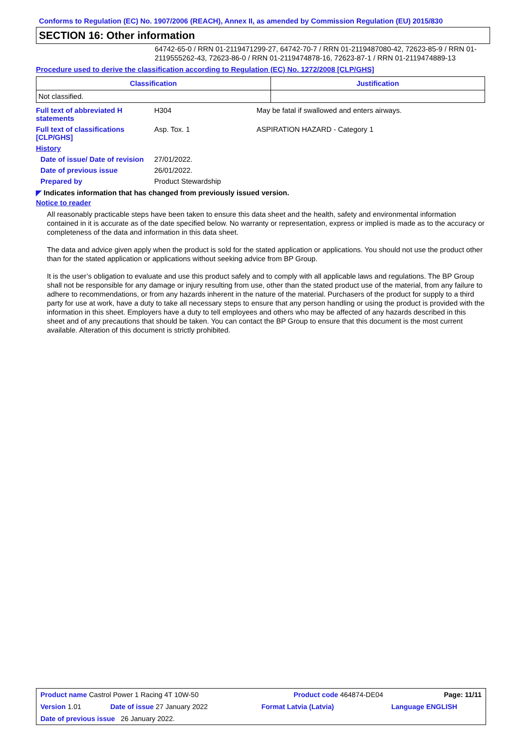Conforms to Regulation (EC) No. 1907/2006 (REACH), Annex II, as amended by Commission Regulation (EU) 2015/830
SECTION 16: Other information
64742-65-0 / RRN 01-2119471299-27, 64742-70-7 / RRN 01-2119487080-42, 72623-85-9 / RRN 01-2119555262-43, 72623-86-0 / RRN 01-2119474878-16, 72623-87-1 / RRN 01-2119474889-13
Procedure used to derive the classification according to Regulation (EC) No. 1272/2008 [CLP/GHS]
| Classification | Justification |
| --- | --- |
| Not classified. | |
| Full text of abbreviated H statements | H304 | May be fatal if swallowed and enters airways. |
| Full text of classifications [CLP/GHS] | Asp. Tox. 1 | ASPIRATION HAZARD - Category 1 |
| History | | |
| Date of issue/ Date of revision | 27/01/2022. | |
| Date of previous issue | 26/01/2022. | |
| Prepared by | Product Stewardship | |
◤ Indicates information that has changed from previously issued version.
Notice to reader
All reasonably practicable steps have been taken to ensure this data sheet and the health, safety and environmental information contained in it is accurate as of the date specified below. No warranty or representation, express or implied is made as to the accuracy or completeness of the data and information in this data sheet.
The data and advice given apply when the product is sold for the stated application or applications. You should not use the product other than for the stated application or applications without seeking advice from BP Group.
It is the user’s obligation to evaluate and use this product safely and to comply with all applicable laws and regulations. The BP Group shall not be responsible for any damage or injury resulting from use, other than the stated product use of the material, from any failure to adhere to recommendations, or from any hazards inherent in the nature of the material. Purchasers of the product for supply to a third party for use at work, have a duty to take all necessary steps to ensure that any person handling or using the product is provided with the information in this sheet. Employers have a duty to tell employees and others who may be affected of any hazards described in this sheet and of any precautions that should be taken. You can contact the BP Group to ensure that this document is the most current available. Alteration of this document is strictly prohibited.
| Product name Castrol Power 1 Racing 4T 10W-50 | | Product code 464874-DE04 | | Page: 11/11 |
| Version 1.01 | Date of issue 27 January 2022 | Format Latvia (Latvia) | | Language ENGLISH |
| Date of previous issue 26 January 2022. | | | | |